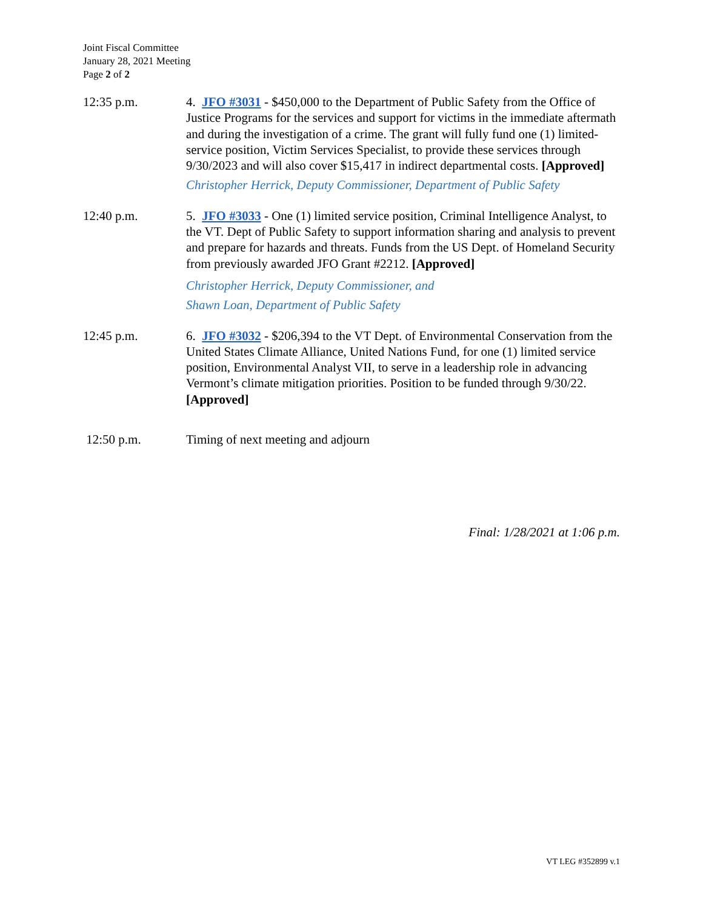Joint Fiscal Committee
January 28, 2021 Meeting
Page 2 of 2
12:35 p.m. 4. JFO #3031 - $450,000 to the Department of Public Safety from the Office of Justice Programs for the services and support for victims in the immediate aftermath and during the investigation of a crime. The grant will fully fund one (1) limited-service position, Victim Services Specialist, to provide these services through 9/30/2023 and will also cover $15,417 in indirect departmental costs. [Approved]
Christopher Herrick, Deputy Commissioner, Department of Public Safety
12:40 p.m. 5. JFO #3033 - One (1) limited service position, Criminal Intelligence Analyst, to the VT. Dept of Public Safety to support information sharing and analysis to prevent and prepare for hazards and threats. Funds from the US Dept. of Homeland Security from previously awarded JFO Grant #2212. [Approved]
Christopher Herrick, Deputy Commissioner, and
Shawn Loan, Department of Public Safety
12:45 p.m. 6. JFO #3032 - $206,394 to the VT Dept. of Environmental Conservation from the United States Climate Alliance, United Nations Fund, for one (1) limited service position, Environmental Analyst VII, to serve in a leadership role in advancing Vermont’s climate mitigation priorities. Position to be funded through 9/30/22. [Approved]
12:50 p.m. Timing of next meeting and adjourn
Final: 1/28/2021 at 1:06 p.m.
VT LEG #352899 v.1